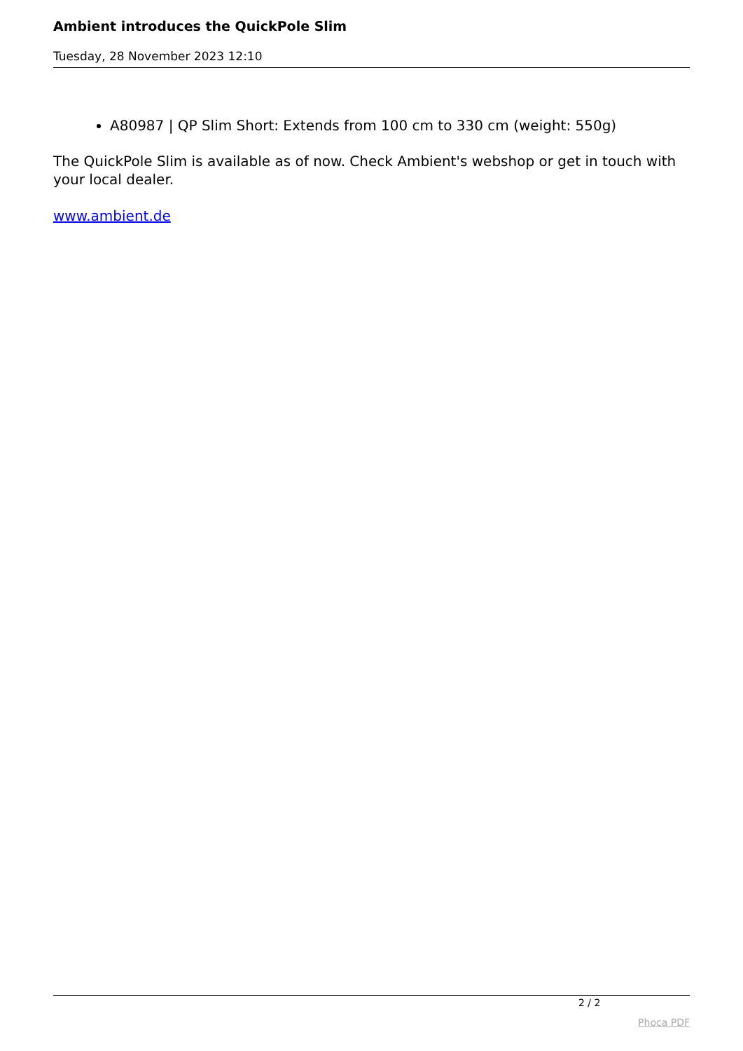Ambient introduces the QuickPole Slim
Tuesday, 28 November 2023 12:10
A80987 | QP Slim Short: Extends from 100 cm to 330 cm (weight: 550g)
The QuickPole Slim is available as of now. Check Ambient's webshop or get in touch with your local dealer.
www.ambient.de
2 / 2
Phoca PDF